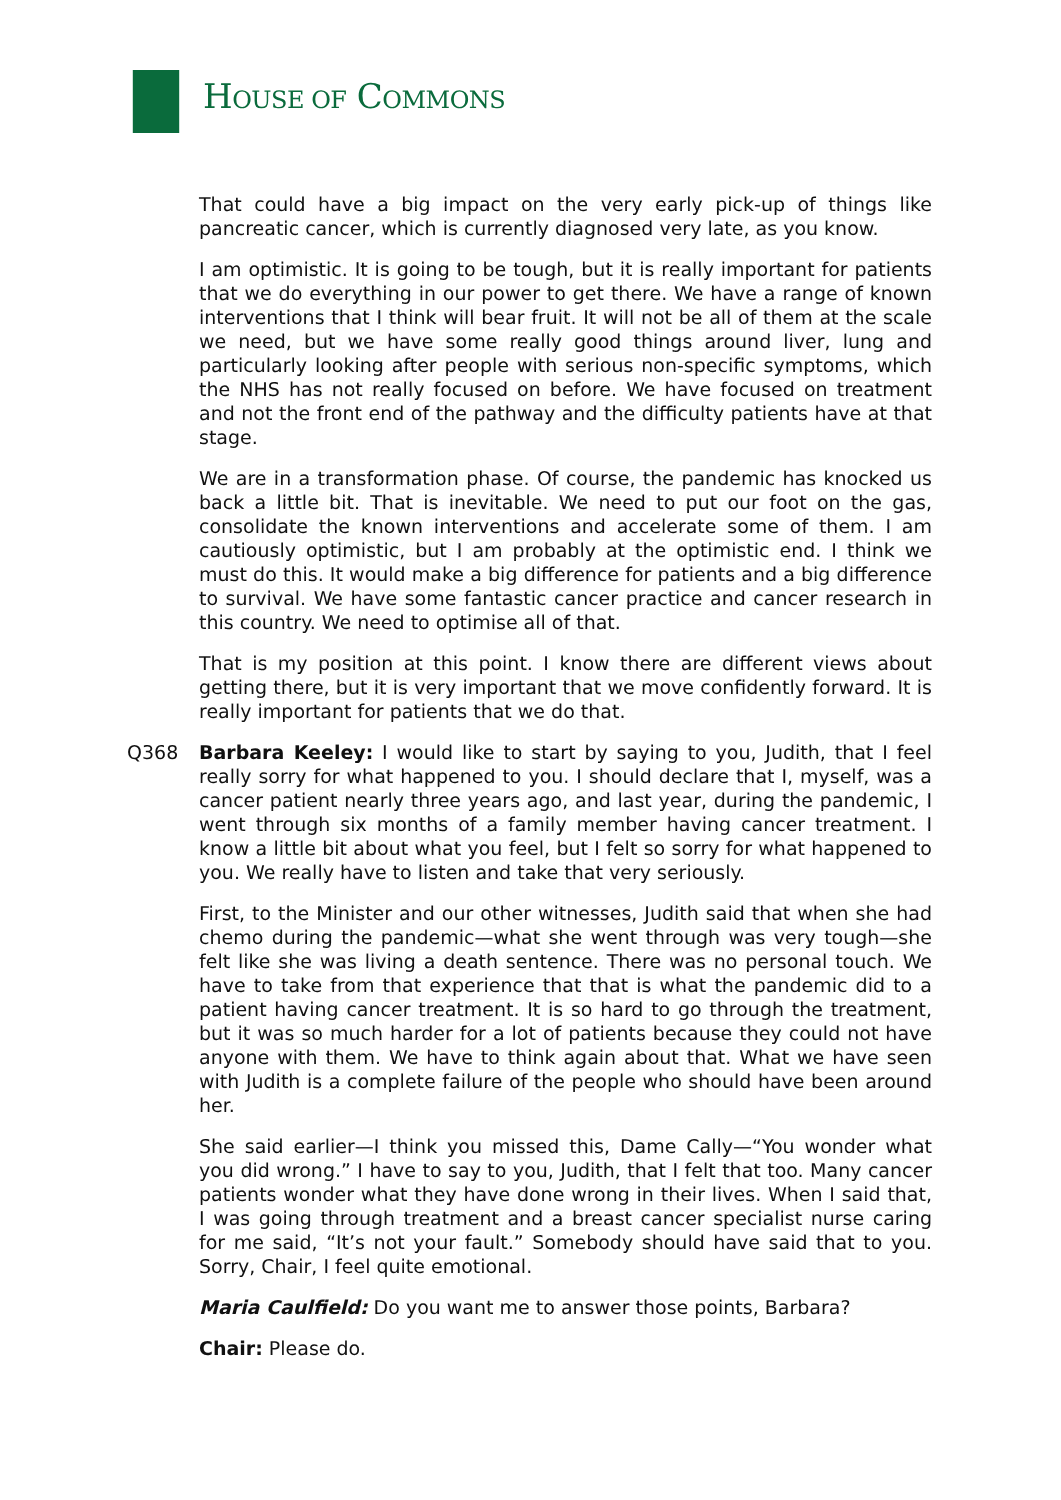HOUSE OF COMMONS
That could have a big impact on the very early pick-up of things like pancreatic cancer, which is currently diagnosed very late, as you know.
I am optimistic. It is going to be tough, but it is really important for patients that we do everything in our power to get there. We have a range of known interventions that I think will bear fruit. It will not be all of them at the scale we need, but we have some really good things around liver, lung and particularly looking after people with serious non-specific symptoms, which the NHS has not really focused on before. We have focused on treatment and not the front end of the pathway and the difficulty patients have at that stage.
We are in a transformation phase. Of course, the pandemic has knocked us back a little bit. That is inevitable. We need to put our foot on the gas, consolidate the known interventions and accelerate some of them. I am cautiously optimistic, but I am probably at the optimistic end. I think we must do this. It would make a big difference for patients and a big difference to survival. We have some fantastic cancer practice and cancer research in this country. We need to optimise all of that.
That is my position at this point. I know there are different views about getting there, but it is very important that we move confidently forward. It is really important for patients that we do that.
Q368 Barbara Keeley: I would like to start by saying to you, Judith, that I feel really sorry for what happened to you. I should declare that I, myself, was a cancer patient nearly three years ago, and last year, during the pandemic, I went through six months of a family member having cancer treatment. I know a little bit about what you feel, but I felt so sorry for what happened to you. We really have to listen and take that very seriously.
First, to the Minister and our other witnesses, Judith said that when she had chemo during the pandemic—what she went through was very tough—she felt like she was living a death sentence. There was no personal touch. We have to take from that experience that that is what the pandemic did to a patient having cancer treatment. It is so hard to go through the treatment, but it was so much harder for a lot of patients because they could not have anyone with them. We have to think again about that. What we have seen with Judith is a complete failure of the people who should have been around her.
She said earlier—I think you missed this, Dame Cally—“You wonder what you did wrong.” I have to say to you, Judith, that I felt that too. Many cancer patients wonder what they have done wrong in their lives. When I said that, I was going through treatment and a breast cancer specialist nurse caring for me said, “It’s not your fault.” Somebody should have said that to you. Sorry, Chair, I feel quite emotional.
Maria Caulfield: Do you want me to answer those points, Barbara?
Chair: Please do.